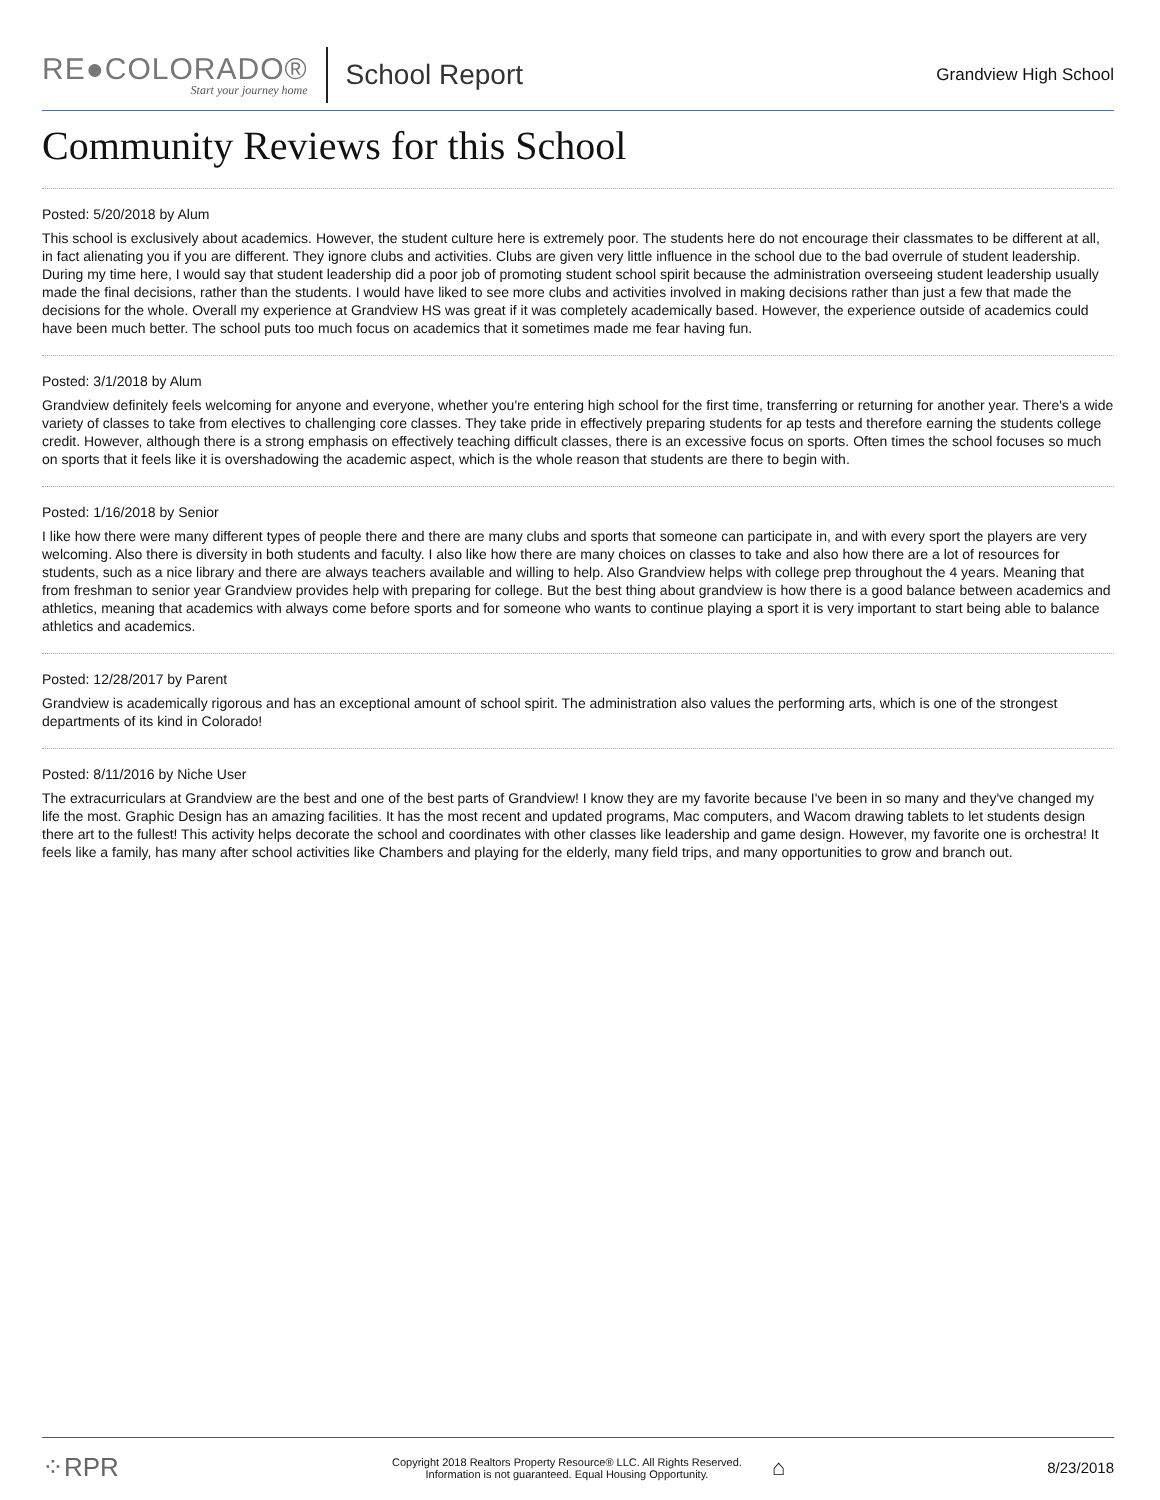RE●COLORADO®
Start your journey home
School Report
Grandview High School
Community Reviews for this School
Posted: 5/20/2018 by Alum
This school is exclusively about academics. However, the student culture here is extremely poor. The students here do not encourage their classmates to be different at all, in fact alienating you if you are different. They ignore clubs and activities. Clubs are given very little influence in the school due to the bad overrule of student leadership. During my time here, I would say that student leadership did a poor job of promoting student school spirit because the administration overseeing student leadership usually made the final decisions, rather than the students. I would have liked to see more clubs and activities involved in making decisions rather than just a few that made the decisions for the whole. Overall my experience at Grandview HS was great if it was completely academically based. However, the experience outside of academics could have been much better. The school puts too much focus on academics that it sometimes made me fear having fun.
Posted: 3/1/2018 by Alum
Grandview definitely feels welcoming for anyone and everyone, whether you're entering high school for the first time, transferring or returning for another year. There's a wide variety of classes to take from electives to challenging core classes. They take pride in effectively preparing students for ap tests and therefore earning the students college credit. However, although there is a strong emphasis on effectively teaching difficult classes, there is an excessive focus on sports. Often times the school focuses so much on sports that it feels like it is overshadowing the academic aspect, which is the whole reason that students are there to begin with.
Posted: 1/16/2018 by Senior
I like how there were many different types of people there and there are many clubs and sports that someone can participate in, and with every sport the players are very welcoming. Also there is diversity in both students and faculty. I also like how there are many choices on classes to take and also how there are a lot of resources for students, such as a nice library and there are always teachers available and willing to help. Also Grandview helps with college prep throughout the 4 years. Meaning that from freshman to senior year Grandview provides help with preparing for college. But the best thing about grandview is how there is a good balance between academics and athletics, meaning that academics with always come before sports and for someone who wants to continue playing a sport it is very important to start being able to balance athletics and academics.
Posted: 12/28/2017 by Parent
Grandview is academically rigorous and has an exceptional amount of school spirit. The administration also values the performing arts, which is one of the strongest departments of its kind in Colorado!
Posted: 8/11/2016 by Niche User
The extracurriculars at Grandview are the best and one of the best parts of Grandview! I know they are my favorite because I've been in so many and they've changed my life the most. Graphic Design has an amazing facilities. It has the most recent and updated programs, Mac computers, and Wacom drawing tablets to let students design there art to the fullest! This activity helps decorate the school and coordinates with other classes like leadership and game design. However, my favorite one is orchestra! It feels like a family, has many after school activities like Chambers and playing for the elderly, many field trips, and many opportunities to grow and branch out.
⁘RPR
Copyright 2018 Realtors Property Resource® LLC. All Rights Reserved.
Information is not guaranteed. Equal Housing Opportunity.
⌂
8/23/2018